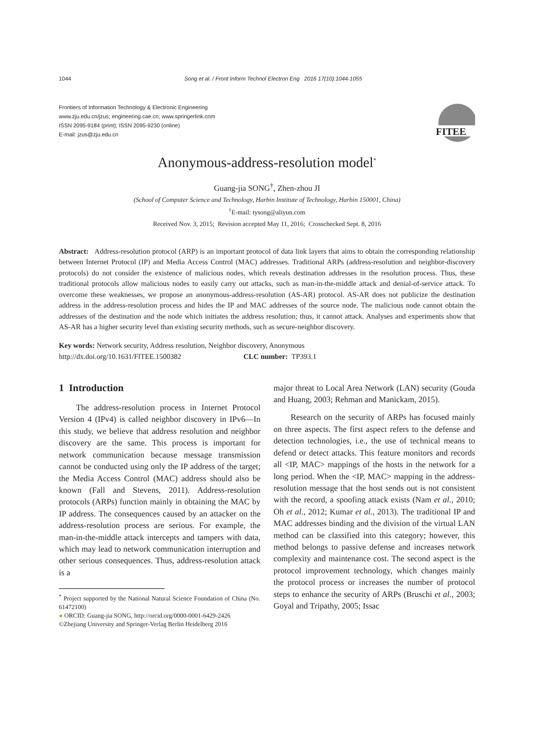1044 Song et al. / Front Inform Technol Electron Eng 2016 17(10):1044-1055
Frontiers of Information Technology & Electronic Engineering
www.zju.edu.cn/jzus; engineering.cae.cn; www.springerlink.com
ISSN 2095-9184 (print); ISSN 2095-9230 (online)
E-mail: jzus@zju.edu.cn
FITEE
Anonymous-address-resolution model<sup>*</sup>
Guang-jia SONG<sup>†</sup>, Zhen-zhou JI
(School of Computer Science and Technology, Harbin Institute of Technology, Harbin 150001, China)
<sup>†</sup> E-mail: tysong@aliyun.com
Received Nov. 3, 2015; Revision accepted May 11, 2016; Crosschecked Sept. 8, 2016
Abstract: Address-resolution protocol (ARP) is an important protocol of data link layers that aims to obtain the corresponding relationship between Internet Protocol (IP) and Media Access Control (MAC) addresses. Traditional ARPs (address-resolution and neighbor-discovery protocols) do not consider the existence of malicious nodes, which reveals destination addresses in the resolution process. Thus, these traditional protocols allow malicious nodes to easily carry out attacks, such as man-in-the-middle attack and denial-of-service attack. To overcome these weaknesses, we propose an anonymous-address-resolution (AS-AR) protocol. AS-AR does not publicize the destination address in the address-resolution process and hides the IP and MAC addresses of the source node. The malicious node cannot obtain the addresses of the destination and the node which initiates the address resolution; thus, it cannot attack. Analyses and experiments show that AS-AR has a higher security level than existing security methods, such as secure-neighbor discovery.
Key words: Network security, Address resolution, Neighbor discovery, Anonymous
http://dx.doi.org/10.1631/FITEE.1500382 CLC number: TP393.1
1 Introduction
The address-resolution process in Internet Protocol Version 4 (IPv4) is called neighbor discovery in IPv6—In this study, we believe that address resolution and neighbor discovery are the same. This process is important for network communication because message transmission cannot be conducted using only the IP address of the target; the Media Access Control (MAC) address should also be known (Fall and Stevens, 2011). Address-resolution protocols (ARPs) function mainly in obtaining the MAC by IP address. The consequences caused by an attacker on the address-resolution process are serious. For example, the man-in-the-middle attack intercepts and tampers with data, which may lead to network communication interruption and other serious consequences. Thus, address-resolution attack is a
<sup>*</sup> Project supported by the National Natural Science Foundation of China (No. 61472100)
● ORCID: Guang-jia SONG, http://orcid.org/0000-0001-6429-2426
©Zhejiang University and Springer-Verlag Berlin Heidelberg 2016
major threat to Local Area Network (LAN) security (Gouda and Huang, 2003; Rehman and Manickam, 2015).
Research on the security of ARPs has focused mainly on three aspects. The first aspect refers to the defense and detection technologies, i.e., the use of technical means to defend or detect attacks. This feature monitors and records all <IP, MAC> mappings of the hosts in the network for a long period. When the <IP, MAC> mapping in the address-resolution message that the host sends out is not consistent with the record, a spoofing attack exists (Nam et al., 2010; Oh et al., 2012; Kumar et al., 2013). The traditional IP and MAC addresses binding and the division of the virtual LAN method can be classified into this category; however, this method belongs to passive defense and increases network complexity and maintenance cost. The second aspect is the protocol improvement technology, which changes mainly the protocol process or increases the number of protocol steps to enhance the security of ARPs (Bruschi et al., 2003; Goyal and Tripathy, 2005; Issac